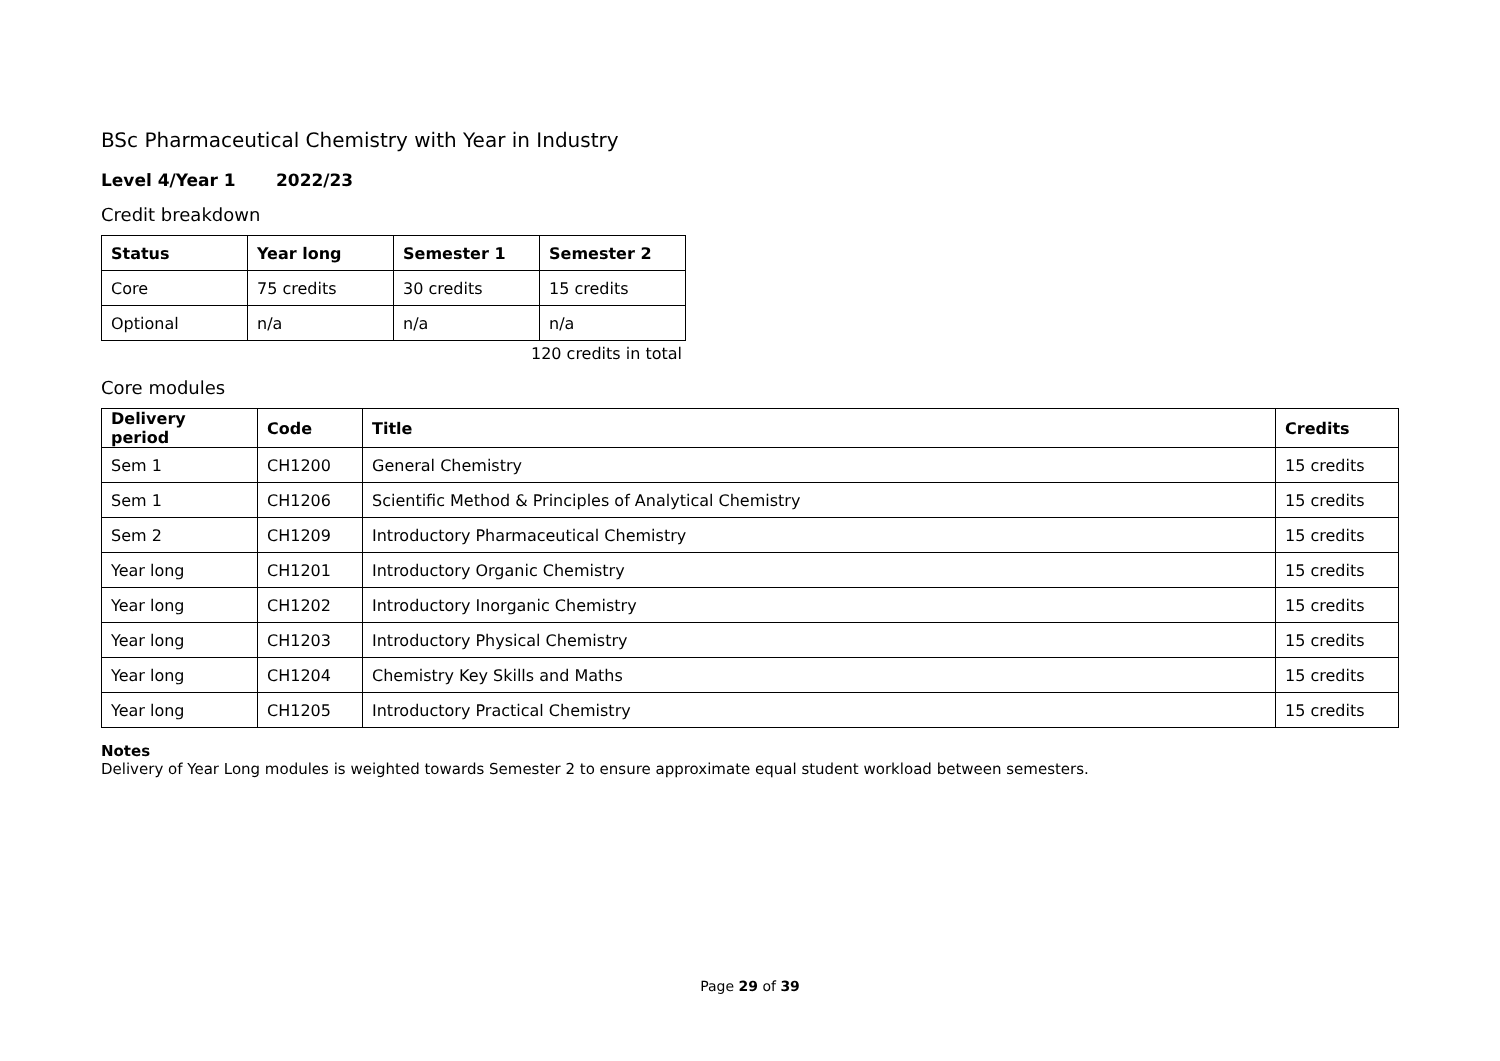BSc Pharmaceutical Chemistry with Year in Industry
Level 4/Year 1 2022/23
Credit breakdown
| Status | Year long | Semester 1 | Semester 2 |
| --- | --- | --- | --- |
| Core | 75 credits | 30 credits | 15 credits |
| Optional | n/a | n/a | n/a |
120 credits in total
Core modules
| Delivery period | Code | Title | Credits |
| --- | --- | --- | --- |
| Sem 1 | CH1200 | General Chemistry | 15 credits |
| Sem 1 | CH1206 | Scientific Method & Principles of Analytical Chemistry | 15 credits |
| Sem 2 | CH1209 | Introductory Pharmaceutical Chemistry | 15 credits |
| Year long | CH1201 | Introductory Organic Chemistry | 15 credits |
| Year long | CH1202 | Introductory Inorganic Chemistry | 15 credits |
| Year long | CH1203 | Introductory Physical Chemistry | 15 credits |
| Year long | CH1204 | Chemistry Key Skills and Maths | 15 credits |
| Year long | CH1205 | Introductory Practical Chemistry | 15 credits |
Notes
Delivery of Year Long modules is weighted towards Semester 2 to ensure approximate equal student workload between semesters.
Page 29 of 39